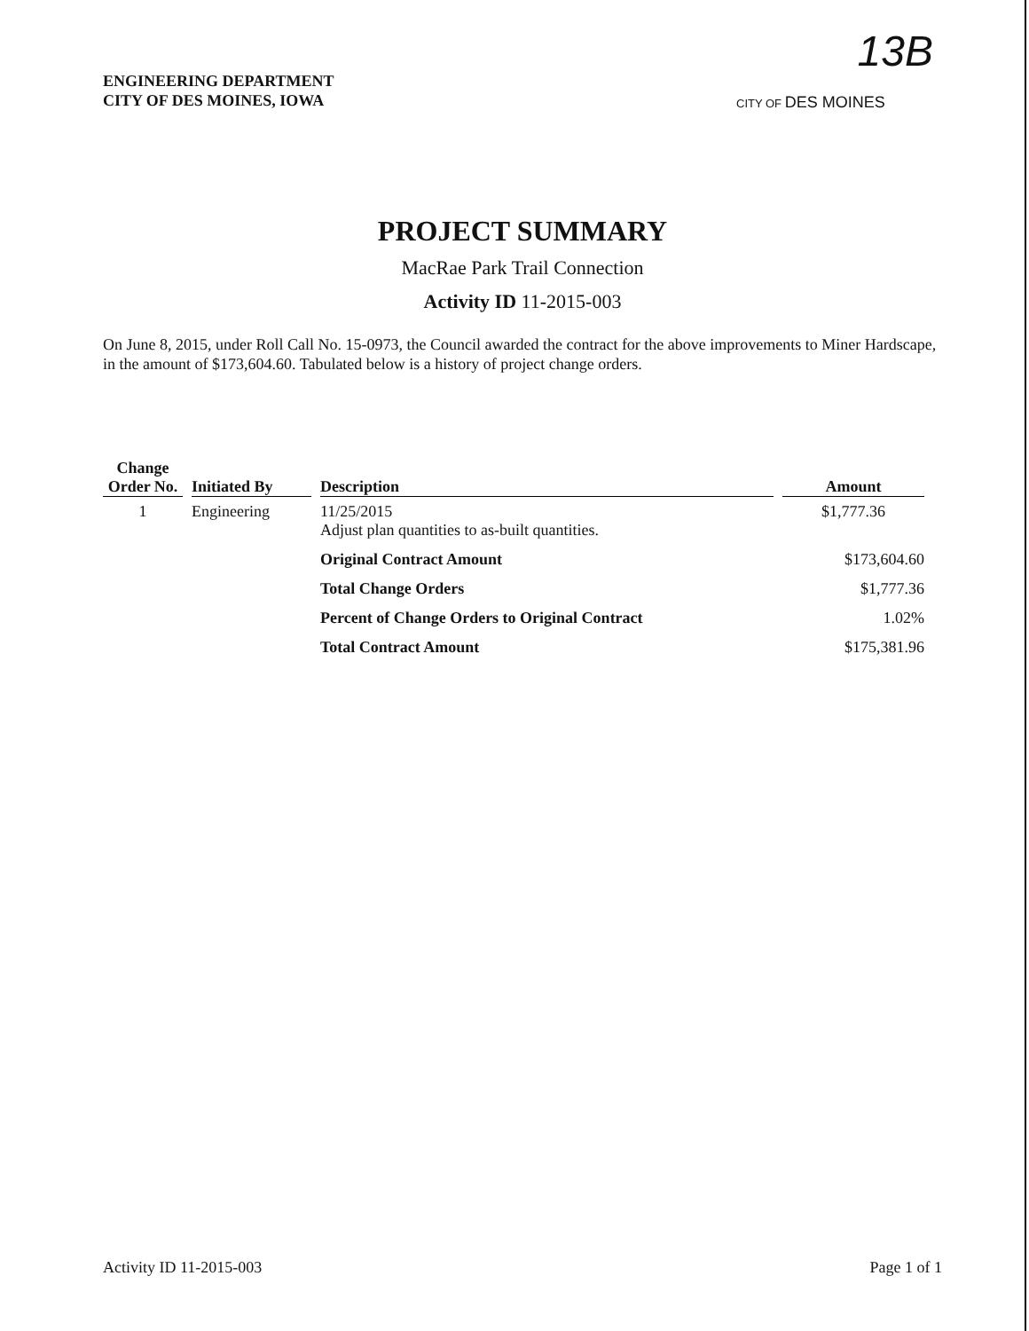ENGINEERING DEPARTMENT
CITY OF DES MOINES, IOWA
13B
CITY OF DES MOINES
PROJECT SUMMARY
MacRae Park Trail Connection
Activity ID 11-2015-003
On June 8, 2015, under Roll Call No. 15-0973, the Council awarded the contract for the above improvements to Miner Hardscape, in the amount of $173,604.60. Tabulated below is a history of project change orders.
| Change Order No. | Initiated By | Description | Amount |
| --- | --- | --- | --- |
| 1 | Engineering | 11/25/2015 Adjust plan quantities to as-built quantities. | $1,777.36 |
| | | Original Contract Amount | $173,604.60 |
| | | Total Change Orders | $1,777.36 |
| | | Percent of Change Orders to Original Contract | 1.02% |
| | | Total Contract Amount | $175,381.96 |
Activity ID 11-2015-003 Page 1 of 1